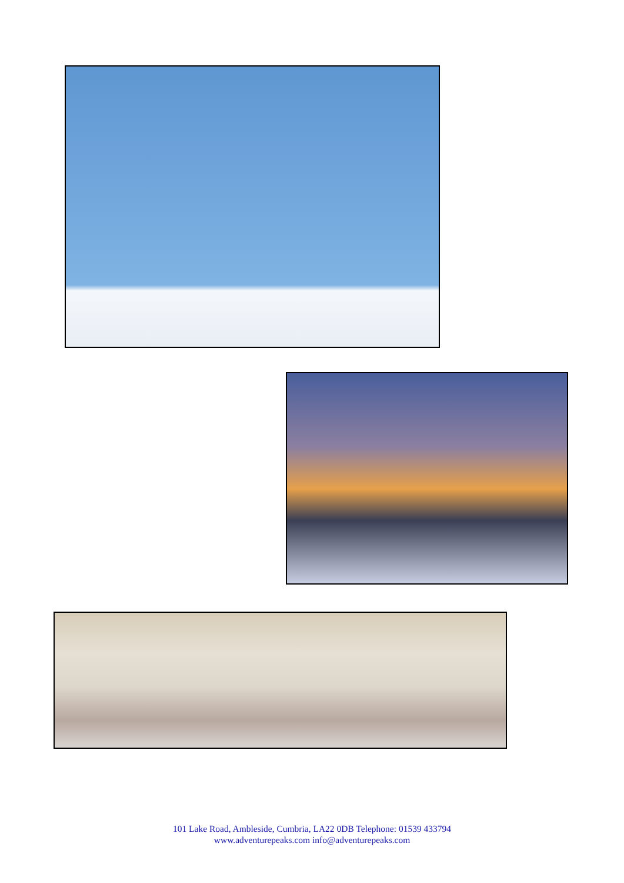101 Lake Road, Ambleside, Cumbria, LA22 0DB Telephone: 01539 433794
www.adventurepeaks.com info@adventurepeaks.com